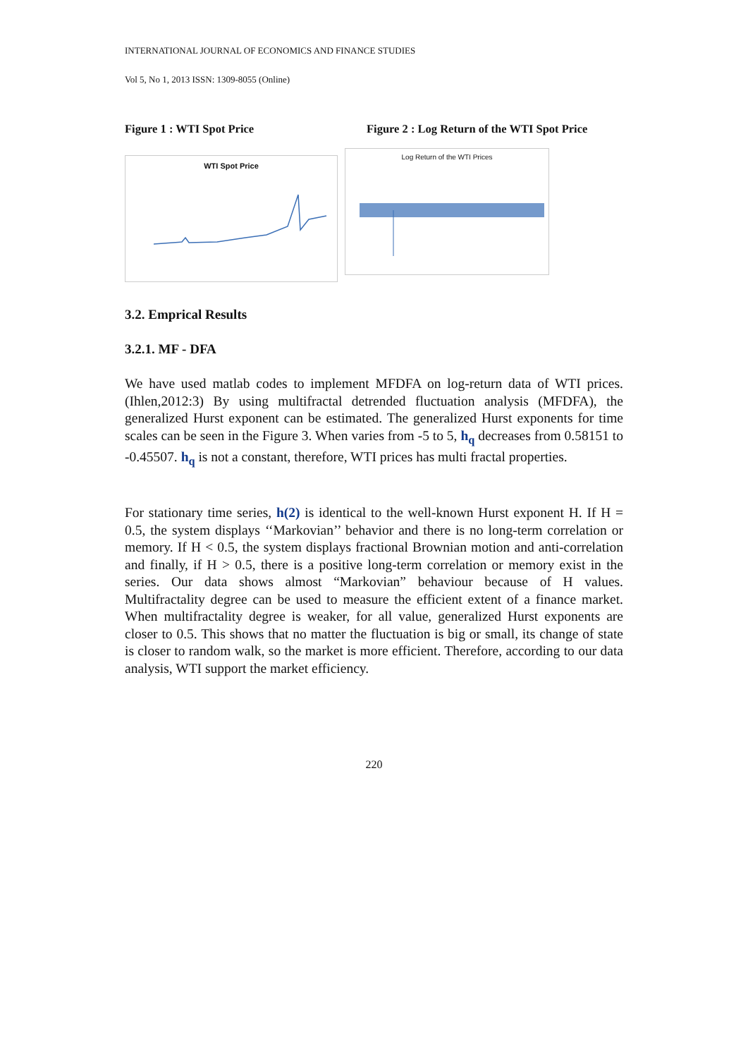INTERNATIONAL JOURNAL OF ECONOMICS AND FINANCE STUDIES
Vol 5, No 1, 2013 ISSN: 1309-8055 (Online)
Figure 1 : WTI Spot Price Figure 2 : Log Return of the WTI Spot Price
WTI Spot Price
Log Return of the WTI Prices
3.2. Emprical Results
3.2.1. MF - DFA
We have used matlab codes to implement MFDFA on log-return data of WTI prices. (Ihlen,2012:3) By using multifractal detrended fluctuation analysis (MFDFA), the generalized Hurst exponent can be estimated. The generalized Hurst exponents for time scales can be seen in the Figure 3. When varies from -5 to 5, h<sub>q</sub> decreases from 0.58151 to -0.45507. h<sub>q</sub> is not a constant, therefore, WTI prices has multi fractal properties.
For stationary time series, h(2) is identical to the well-known Hurst exponent H. If H = 0.5, the system displays ‘‘Markovian’’ behavior and there is no long-term correlation or memory. If H < 0.5, the system displays fractional Brownian motion and anti-correlation and finally, if H > 0.5, there is a positive long-term correlation or memory exist in the series. Our data shows almost “Markovian” behaviour because of H values. Multifractality degree can be used to measure the efficient extent of a finance market. When multifractality degree is weaker, for all value, generalized Hurst exponents are closer to 0.5. This shows that no matter the fluctuation is big or small, its change of state is closer to random walk, so the market is more efficient. Therefore, according to our data analysis, WTI support the market efficiency.
220